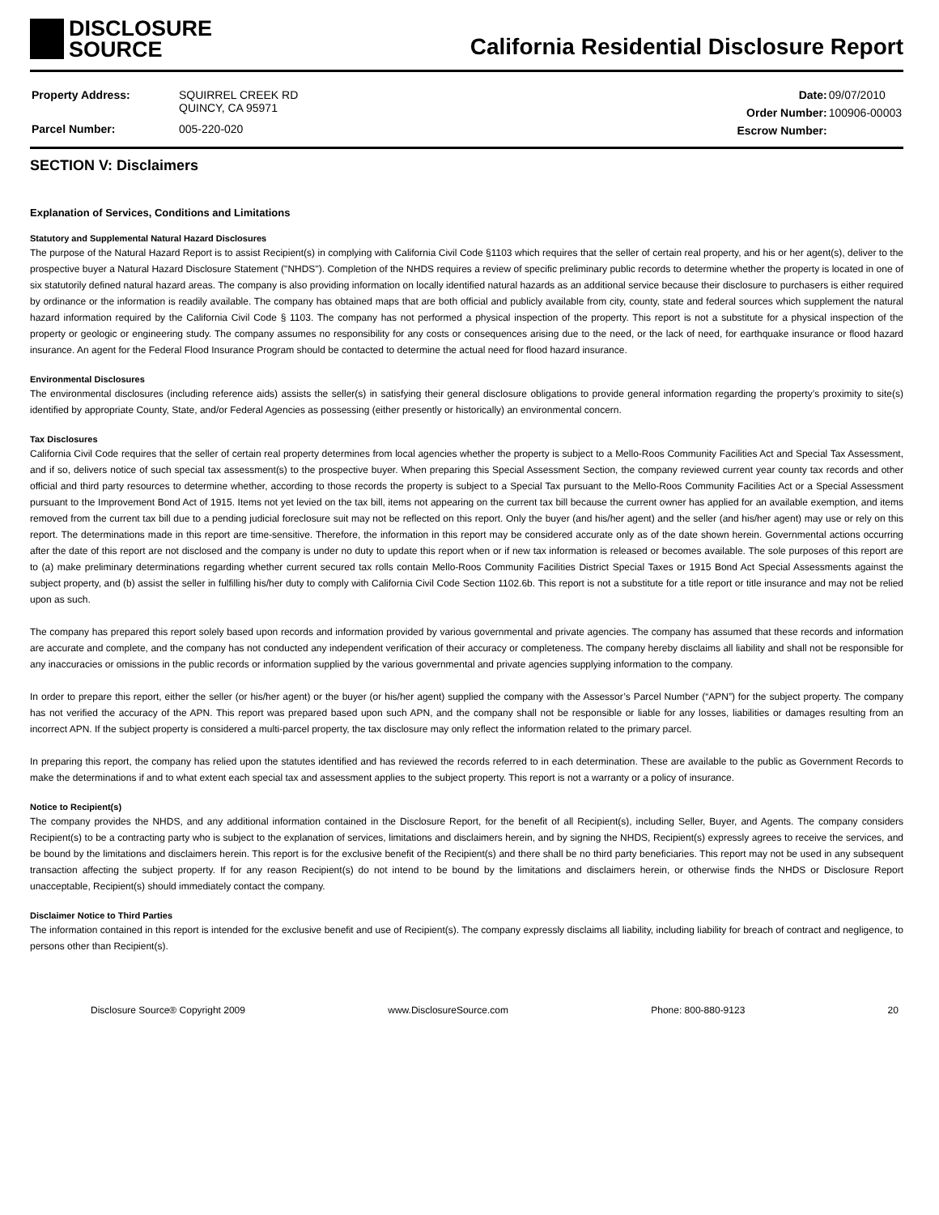DISCLOSURE
SOURCE
California Residential Disclosure Report
| Property Address: | SQUIRREL CREEK RD QUINCY, CA 95971 |
| Parcel Number: | 005-220-020 |
| Date: | 09/07/2010 |
| Order Number: | 100906-00003 |
| Escrow Number: | |
SECTION V: Disclaimers
Explanation of Services, Conditions and Limitations
Statutory and Supplemental Natural Hazard Disclosures
The purpose of the Natural Hazard Report is to assist Recipient(s) in complying with California Civil Code §1103 which requires that the seller of certain real property, and his or her agent(s), deliver to the prospective buyer a Natural Hazard Disclosure Statement ("NHDS"). Completion of the NHDS requires a review of specific preliminary public records to determine whether the property is located in one of six statutorily defined natural hazard areas. The company is also providing information on locally identified natural hazards as an additional service because their disclosure to purchasers is either required by ordinance or the information is readily available. The company has obtained maps that are both official and publicly available from city, county, state and federal sources which supplement the natural hazard information required by the California Civil Code § 1103. The company has not performed a physical inspection of the property. This report is not a substitute for a physical inspection of the property or geologic or engineering study. The company assumes no responsibility for any costs or consequences arising due to the need, or the lack of need, for earthquake insurance or flood hazard insurance. An agent for the Federal Flood Insurance Program should be contacted to determine the actual need for flood hazard insurance.
Environmental Disclosures
The environmental disclosures (including reference aids) assists the seller(s) in satisfying their general disclosure obligations to provide general information regarding the property’s proximity to site(s) identified by appropriate County, State, and/or Federal Agencies as possessing (either presently or historically) an environmental concern.
Tax Disclosures
California Civil Code requires that the seller of certain real property determines from local agencies whether the property is subject to a Mello-Roos Community Facilities Act and Special Tax Assessment, and if so, delivers notice of such special tax assessment(s) to the prospective buyer. When preparing this Special Assessment Section, the company reviewed current year county tax records and other official and third party resources to determine whether, according to those records the property is subject to a Special Tax pursuant to the Mello-Roos Community Facilities Act or a Special Assessment pursuant to the Improvement Bond Act of 1915. Items not yet levied on the tax bill, items not appearing on the current tax bill because the current owner has applied for an available exemption, and items removed from the current tax bill due to a pending judicial foreclosure suit may not be reflected on this report. Only the buyer (and his/her agent) and the seller (and his/her agent) may use or rely on this report. The determinations made in this report are time-sensitive. Therefore, the information in this report may be considered accurate only as of the date shown herein. Governmental actions occurring after the date of this report are not disclosed and the company is under no duty to update this report when or if new tax information is released or becomes available. The sole purposes of this report are to (a) make preliminary determinations regarding whether current secured tax rolls contain Mello-Roos Community Facilities District Special Taxes or 1915 Bond Act Special Assessments against the subject property, and (b) assist the seller in fulfilling his/her duty to comply with California Civil Code Section 1102.6b. This report is not a substitute for a title report or title insurance and may not be relied upon as such.
The company has prepared this report solely based upon records and information provided by various governmental and private agencies. The company has assumed that these records and information are accurate and complete, and the company has not conducted any independent verification of their accuracy or completeness. The company hereby disclaims all liability and shall not be responsible for any inaccuracies or omissions in the public records or information supplied by the various governmental and private agencies supplying information to the company.
In order to prepare this report, either the seller (or his/her agent) or the buyer (or his/her agent) supplied the company with the Assessor’s Parcel Number (“APN”) for the subject property. The company has not verified the accuracy of the APN. This report was prepared based upon such APN, and the company shall not be responsible or liable for any losses, liabilities or damages resulting from an incorrect APN. If the subject property is considered a multi-parcel property, the tax disclosure may only reflect the information related to the primary parcel.
In preparing this report, the company has relied upon the statutes identified and has reviewed the records referred to in each determination. These are available to the public as Government Records to make the determinations if and to what extent each special tax and assessment applies to the subject property. This report is not a warranty or a policy of insurance.
Notice to Recipient(s)
The company provides the NHDS, and any additional information contained in the Disclosure Report, for the benefit of all Recipient(s), including Seller, Buyer, and Agents. The company considers Recipient(s) to be a contracting party who is subject to the explanation of services, limitations and disclaimers herein, and by signing the NHDS, Recipient(s) expressly agrees to receive the services, and be bound by the limitations and disclaimers herein. This report is for the exclusive benefit of the Recipient(s) and there shall be no third party beneficiaries. This report may not be used in any subsequent transaction affecting the subject property. If for any reason Recipient(s) do not intend to be bound by the limitations and disclaimers herein, or otherwise finds the NHDS or Disclosure Report unacceptable, Recipient(s) should immediately contact the company.
Disclaimer Notice to Third Parties
The information contained in this report is intended for the exclusive benefit and use of Recipient(s). The company expressly disclaims all liability, including liability for breach of contract and negligence, to persons other than Recipient(s).
Disclosure Source® Copyright 2009 www.DisclosureSource.com Phone: 800-880-9123 20